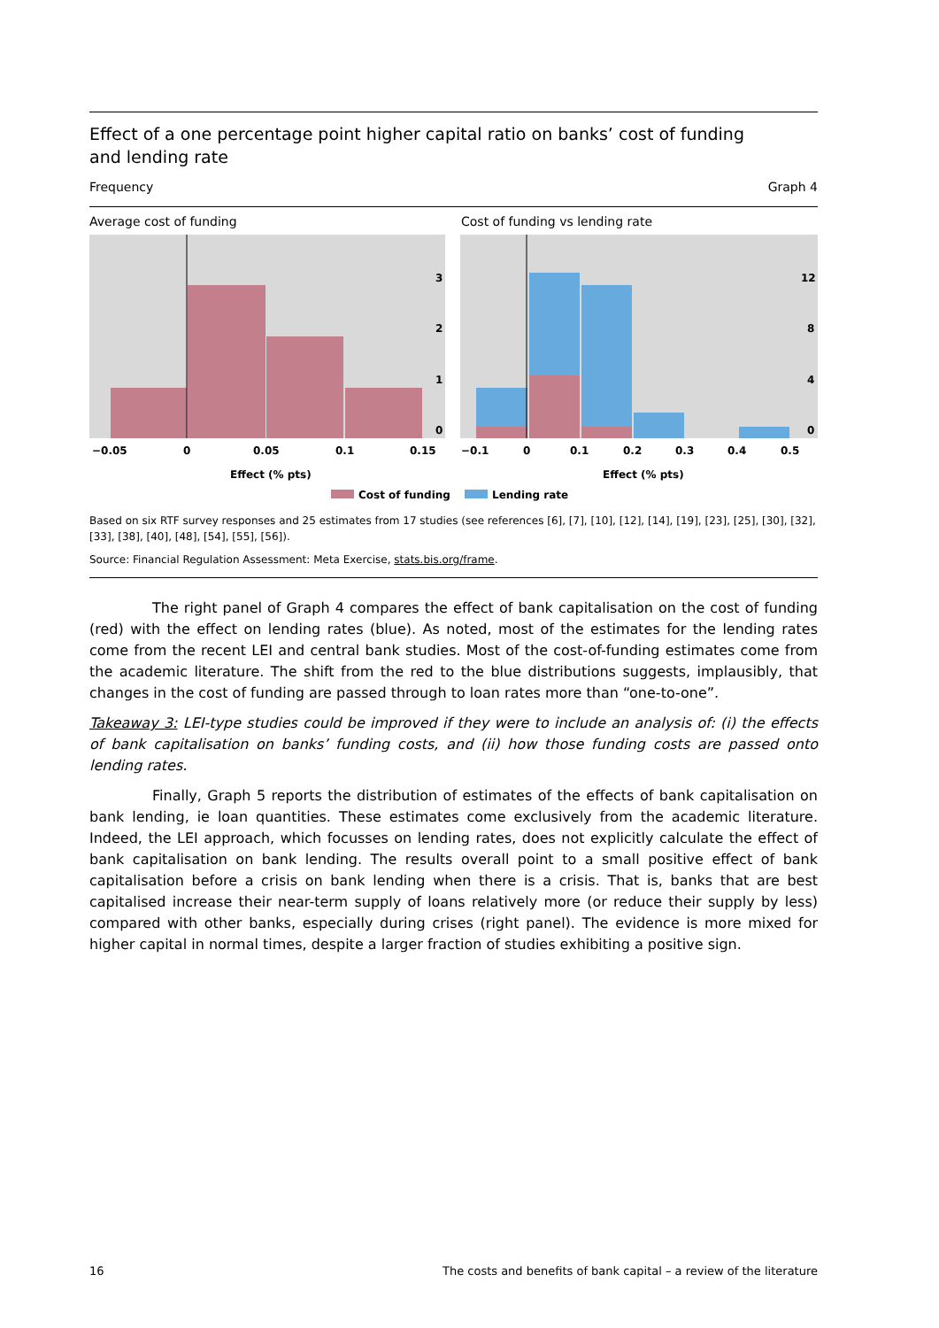Effect of a one percentage point higher capital ratio on banks’ cost of funding
and lending rate
Frequency Graph 4
Average cost of funding Cost of funding vs lending rate
3
2
1
0
12
8
4
0
−0.05
0
0.05
0.1
0.15
−0.1
0
0.1
0.2
0.3
0.4
0.5
Effect (% pts)
Effect (% pts)
Cost of funding
Lending rate
Based on six RTF survey responses and 25 estimates from 17 studies (see references [6], [7], [10], [12], [14], [19], [23], [25], [30], [32], [33], [38], [40], [48], [54], [55], [56]).
Source: Financial Regulation Assessment: Meta Exercise, stats.bis.org/frame.
The right panel of Graph 4 compares the effect of bank capitalisation on the cost of funding (red) with the effect on lending rates (blue). As noted, most of the estimates for the lending rates come from the recent LEI and central bank studies. Most of the cost-of-funding estimates come from the academic literature. The shift from the red to the blue distributions suggests, implausibly, that changes in the cost of funding are passed through to loan rates more than “one-to-one”.
Takeaway 3: LEI-type studies could be improved if they were to include an analysis of: (i) the effects of bank capitalisation on banks’ funding costs, and (ii) how those funding costs are passed onto lending rates.
Finally, Graph 5 reports the distribution of estimates of the effects of bank capitalisation on bank lending, ie loan quantities. These estimates come exclusively from the academic literature. Indeed, the LEI approach, which focusses on lending rates, does not explicitly calculate the effect of bank capitalisation on bank lending. The results overall point to a small positive effect of bank capitalisation before a crisis on bank lending when there is a crisis. That is, banks that are best capitalised increase their near-term supply of loans relatively more (or reduce their supply by less) compared with other banks, especially during crises (right panel). The evidence is more mixed for higher capital in normal times, despite a larger fraction of studies exhibiting a positive sign.
16 The costs and benefits of bank capital – a review of the literature